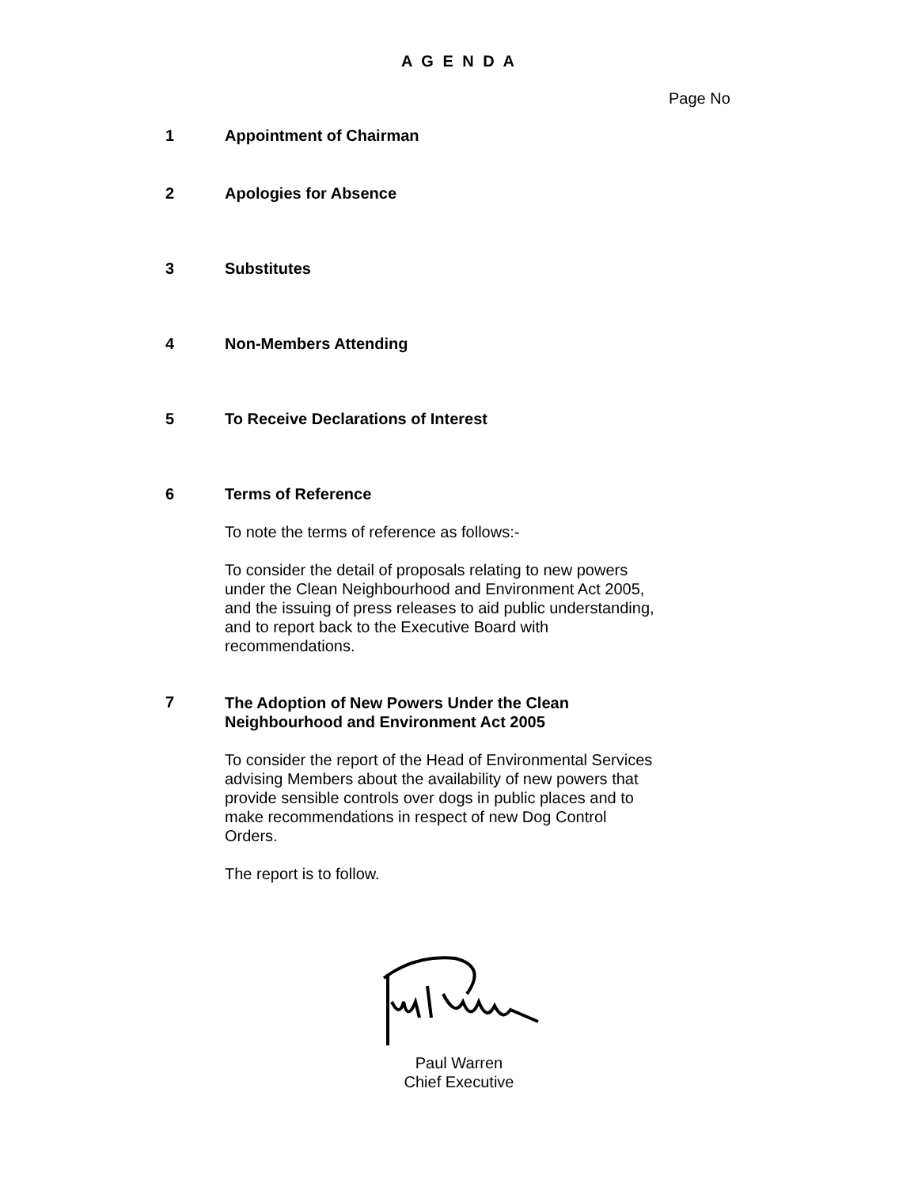A G E N D A
Page No
1 Appointment of Chairman
2 Apologies for Absence
3 Substitutes
4 Non-Members Attending
5 To Receive Declarations of Interest
6 Terms of Reference
To note the terms of reference as follows:-
To consider the detail of proposals relating to new powers under the Clean Neighbourhood and Environment Act 2005, and the issuing of press releases to aid public understanding, and to report back to the Executive Board with recommendations.
7
The Adoption of New Powers Under the Clean Neighbourhood and Environment Act 2005
To consider the report of the Head of Environmental Services advising Members about the availability of new powers that provide sensible controls over dogs in public places and to make recommendations in respect of new Dog Control Orders.
The report is to follow.
Paul Warren
Chief Executive